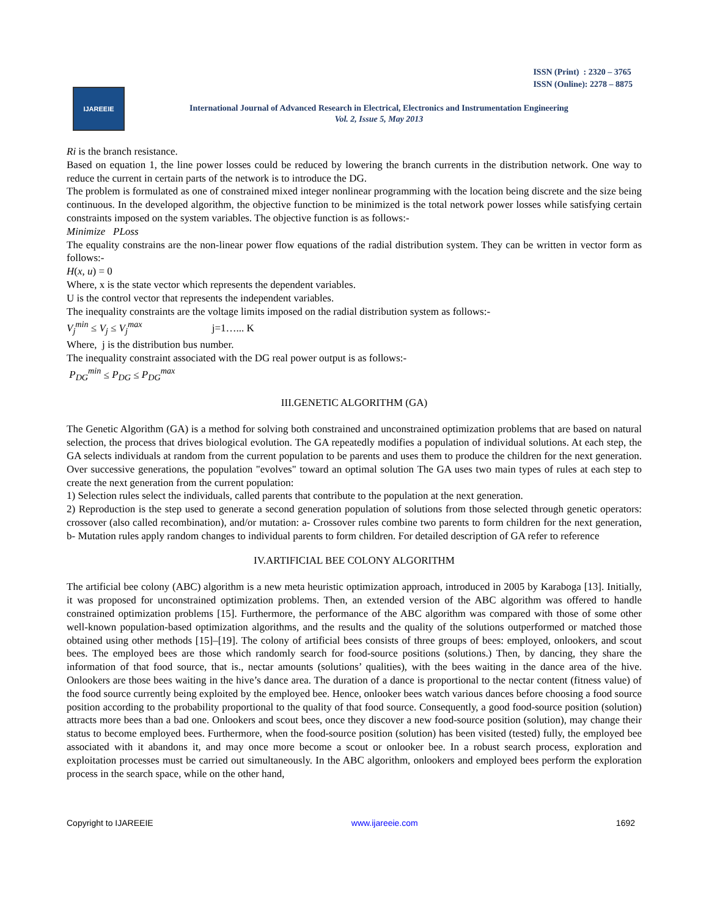ISSN (Print) : 2320 – 3765
ISSN (Online): 2278 – 8875
IJAREEIE
International Journal of Advanced Research in Electrical, Electronics and Instrumentation Engineering
Vol. 2, Issue 5, May 2013
Ri is the branch resistance.
Based on equation 1, the line power losses could be reduced by lowering the branch currents in the distribution network. One way to reduce the current in certain parts of the network is to introduce the DG.
The problem is formulated as one of constrained mixed integer nonlinear programming with the location being discrete and the size being continuous. In the developed algorithm, the objective function to be minimized is the total network power losses while satisfying certain constraints imposed on the system variables. The objective function is as follows:-
Minimize PLoss
The equality constrains are the non-linear power flow equations of the radial distribution system. They can be written in vector form as follows:-
H(x, u) = 0
Where, x is the state vector which represents the dependent variables.
U is the control vector that represents the independent variables.
The inequality constraints are the voltage limits imposed on the radial distribution system as follows:-
V<sub>j</sub><sup>min</sup> ≤ V<sub>j</sub> ≤ V<sub>j</sub><sup>max</sup> j=1…... K
Where, j is the distribution bus number.
The inequality constraint associated with the DG real power output is as follows:-
P<sub>DG</sub><sup>min</sup> ≤ P<sub>DG</sub> ≤ P<sub>DG</sub><sup>max</sup>
III.GENETIC ALGORITHM (GA)
The Genetic Algorithm (GA) is a method for solving both constrained and unconstrained optimization problems that are based on natural selection, the process that drives biological evolution. The GA repeatedly modifies a population of individual solutions. At each step, the GA selects individuals at random from the current population to be parents and uses them to produce the children for the next generation. Over successive generations, the population "evolves" toward an optimal solution The GA uses two main types of rules at each step to create the next generation from the current population:
1) Selection rules select the individuals, called parents that contribute to the population at the next generation.
2) Reproduction is the step used to generate a second generation population of solutions from those selected through genetic operators: crossover (also called recombination), and/or mutation: a- Crossover rules combine two parents to form children for the next generation, b- Mutation rules apply random changes to individual parents to form children. For detailed description of GA refer to reference
IV.ARTIFICIAL BEE COLONY ALGORITHM
The artificial bee colony (ABC) algorithm is a new meta heuristic optimization approach, introduced in 2005 by Karaboga [13]. Initially, it was proposed for unconstrained optimization problems. Then, an extended version of the ABC algorithm was offered to handle constrained optimization problems [15]. Furthermore, the performance of the ABC algorithm was compared with those of some other well-known population-based optimization algorithms, and the results and the quality of the solutions outperformed or matched those obtained using other methods [15]–[19]. The colony of artificial bees consists of three groups of bees: employed, onlookers, and scout bees. The employed bees are those which randomly search for food-source positions (solutions.) Then, by dancing, they share the information of that food source, that is., nectar amounts (solutions’ qualities), with the bees waiting in the dance area of the hive. Onlookers are those bees waiting in the hive’s dance area. The duration of a dance is proportional to the nectar content (fitness value) of the food source currently being exploited by the employed bee. Hence, onlooker bees watch various dances before choosing a food source position according to the probability proportional to the quality of that food source. Consequently, a good food-source position (solution) attracts more bees than a bad one. Onlookers and scout bees, once they discover a new food-source position (solution), may change their status to become employed bees. Furthermore, when the food-source position (solution) has been visited (tested) fully, the employed bee associated with it abandons it, and may once more become a scout or onlooker bee. In a robust search process, exploration and exploitation processes must be carried out simultaneously. In the ABC algorithm, onlookers and employed bees perform the exploration process in the search space, while on the other hand,
Copyright to IJAREEIE www.ijareeie.com 1692